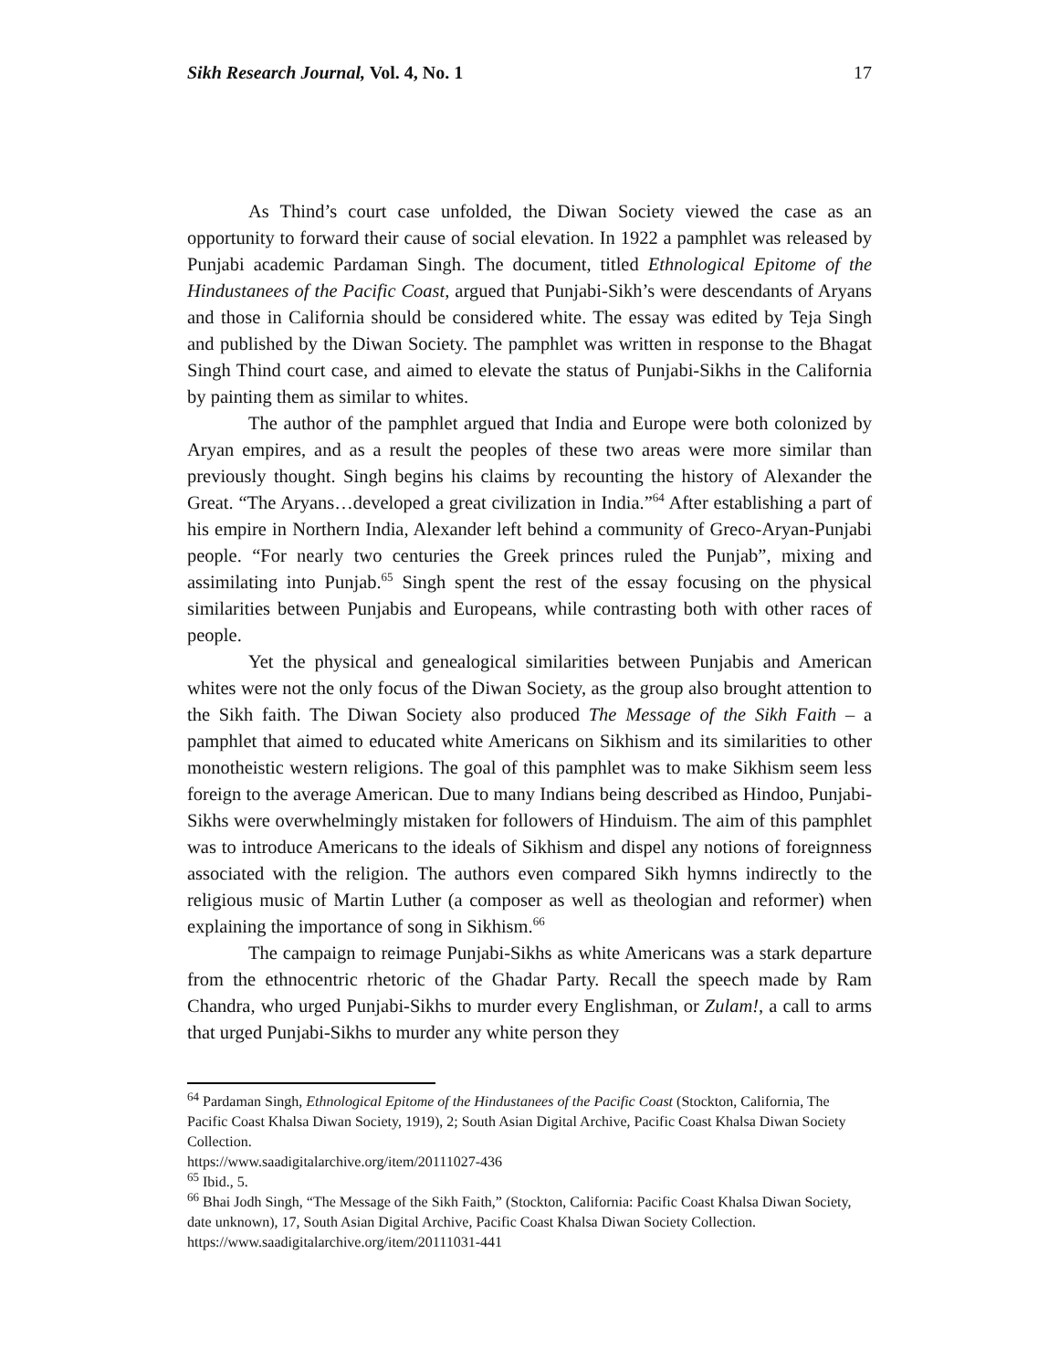Sikh Research Journal, Vol. 4, No. 1 17
As Thind’s court case unfolded, the Diwan Society viewed the case as an opportunity to forward their cause of social elevation. In 1922 a pamphlet was released by Punjabi academic Pardaman Singh. The document, titled Ethnological Epitome of the Hindustanees of the Pacific Coast, argued that Punjabi-Sikh’s were descendants of Aryans and those in California should be considered white. The essay was edited by Teja Singh and published by the Diwan Society. The pamphlet was written in response to the Bhagat Singh Thind court case, and aimed to elevate the status of Punjabi-Sikhs in the California by painting them as similar to whites.
The author of the pamphlet argued that India and Europe were both colonized by Aryan empires, and as a result the peoples of these two areas were more similar than previously thought. Singh begins his claims by recounting the history of Alexander the Great. “The Aryans…developed a great civilization in India.”<sup>64</sup> After establishing a part of his empire in Northern India, Alexander left behind a community of Greco-Aryan-Punjabi people. “For nearly two centuries the Greek princes ruled the Punjab”, mixing and assimilating into Punjab.<sup>65</sup> Singh spent the rest of the essay focusing on the physical similarities between Punjabis and Europeans, while contrasting both with other races of people.
Yet the physical and genealogical similarities between Punjabis and American whites were not the only focus of the Diwan Society, as the group also brought attention to the Sikh faith. The Diwan Society also produced The Message of the Sikh Faith – a pamphlet that aimed to educated white Americans on Sikhism and its similarities to other monotheistic western religions. The goal of this pamphlet was to make Sikhism seem less foreign to the average American. Due to many Indians being described as Hindoo, Punjabi-Sikhs were overwhelmingly mistaken for followers of Hinduism. The aim of this pamphlet was to introduce Americans to the ideals of Sikhism and dispel any notions of foreignness associated with the religion. The authors even compared Sikh hymns indirectly to the religious music of Martin Luther (a composer as well as theologian and reformer) when explaining the importance of song in Sikhism.<sup>66</sup>
The campaign to reimage Punjabi-Sikhs as white Americans was a stark departure from the ethnocentric rhetoric of the Ghadar Party. Recall the speech made by Ram Chandra, who urged Punjabi-Sikhs to murder every Englishman, or Zulam!, a call to arms that urged Punjabi-Sikhs to murder any white person they
<sup>64</sup> Pardaman Singh, Ethnological Epitome of the Hindustanees of the Pacific Coast (Stockton, California, The Pacific Coast Khalsa Diwan Society, 1919), 2; South Asian Digital Archive, Pacific Coast Khalsa Diwan Society Collection.
https://www.saadigitalarchive.org/item/20111027-436
<sup>65</sup> Ibid., 5.
<sup>66</sup> Bhai Jodh Singh, “The Message of the Sikh Faith,” (Stockton, California: Pacific Coast Khalsa Diwan Society, date unknown), 17, South Asian Digital Archive, Pacific Coast Khalsa Diwan Society Collection. https://www.saadigitalarchive.org/item/20111031-441